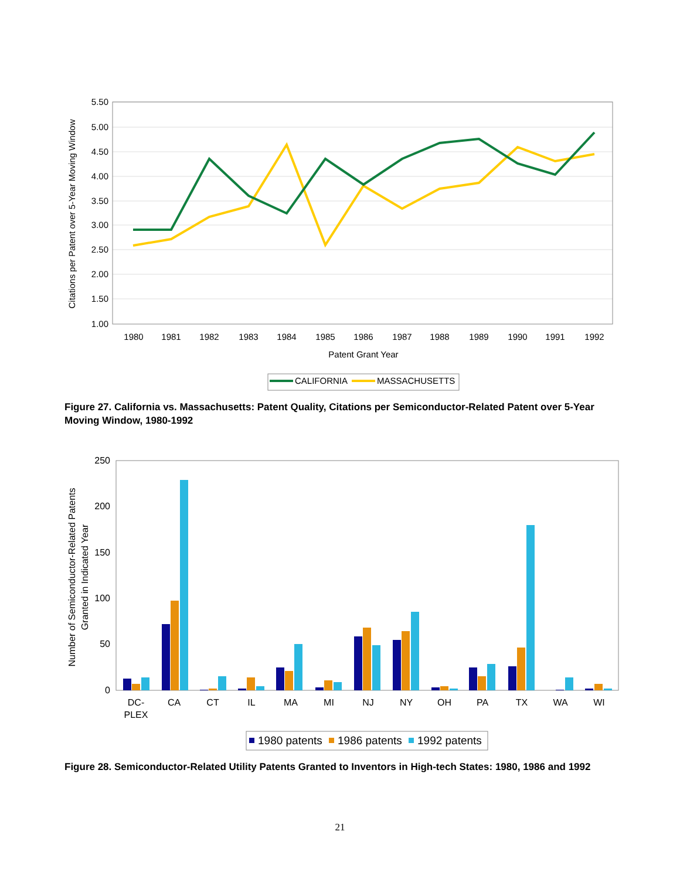5.50
5.00
4.50
4.00
3.50
3.00
2.50
2.00
1.50
1.00
1980
1981
1982
1983
1984
1985
1986
1987
1988
1989
1990
1991
1992
Patent Grant Year
Citations per Patent over 5-Year Moving Window
CALIFORNIA
MASSACHUSETTS
Figure 27. California vs. Massachusetts: Patent Quality, Citations per Semiconductor-Related Patent over 5-Year Moving Window, 1980-1992
250
200
150
100
50
0
Number of Semiconductor-Related Patents
Granted in Indicated Year
DC-
PLEX
CA
CT
IL
MA
MI
NJ
NY
OH
PA
TX
WA
WI
1980 patents
1986 patents
1992 patents
Figure 28. Semiconductor-Related Utility Patents Granted to Inventors in High-tech States: 1980, 1986 and 1992
21